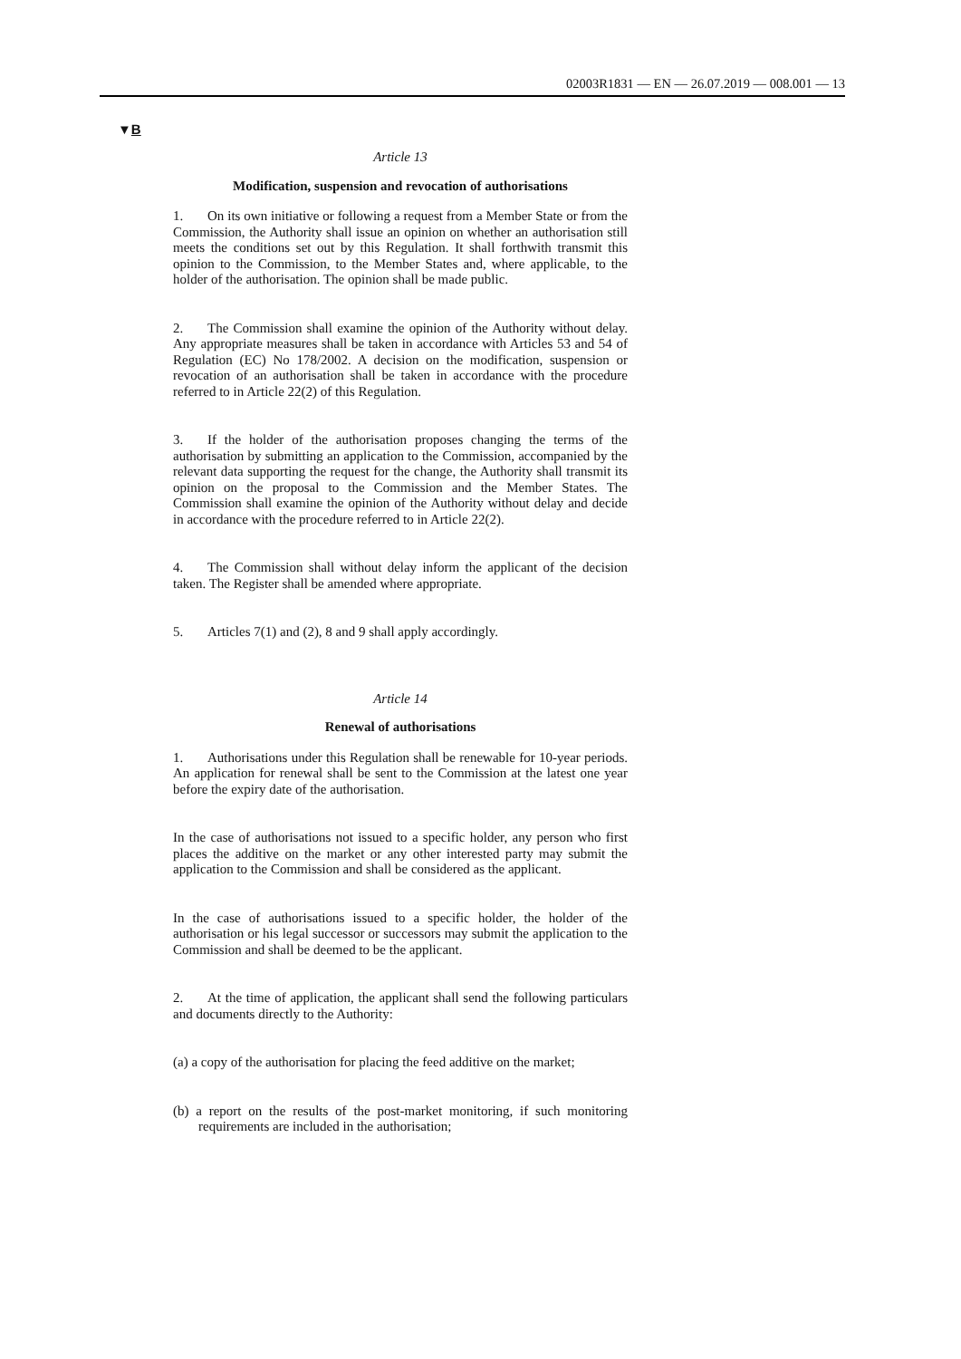02003R1831 — EN — 26.07.2019 — 008.001 — 13
▼B
Article 13
Modification, suspension and revocation of authorisations
1. On its own initiative or following a request from a Member State or from the Commission, the Authority shall issue an opinion on whether an authorisation still meets the conditions set out by this Regulation. It shall forthwith transmit this opinion to the Commission, to the Member States and, where applicable, to the holder of the authorisation. The opinion shall be made public.
2. The Commission shall examine the opinion of the Authority without delay. Any appropriate measures shall be taken in accordance with Articles 53 and 54 of Regulation (EC) No 178/2002. A decision on the modification, suspension or revocation of an authorisation shall be taken in accordance with the procedure referred to in Article 22(2) of this Regulation.
3. If the holder of the authorisation proposes changing the terms of the authorisation by submitting an application to the Commission, accompanied by the relevant data supporting the request for the change, the Authority shall transmit its opinion on the proposal to the Commission and the Member States. The Commission shall examine the opinion of the Authority without delay and decide in accordance with the procedure referred to in Article 22(2).
4. The Commission shall without delay inform the applicant of the decision taken. The Register shall be amended where appropriate.
5. Articles 7(1) and (2), 8 and 9 shall apply accordingly.
Article 14
Renewal of authorisations
1. Authorisations under this Regulation shall be renewable for 10-year periods. An application for renewal shall be sent to the Commission at the latest one year before the expiry date of the authorisation.
In the case of authorisations not issued to a specific holder, any person who first places the additive on the market or any other interested party may submit the application to the Commission and shall be considered as the applicant.
In the case of authorisations issued to a specific holder, the holder of the authorisation or his legal successor or successors may submit the application to the Commission and shall be deemed to be the applicant.
2. At the time of application, the applicant shall send the following particulars and documents directly to the Authority:
(a) a copy of the authorisation for placing the feed additive on the market;
(b) a report on the results of the post-market monitoring, if such monitoring requirements are included in the authorisation;